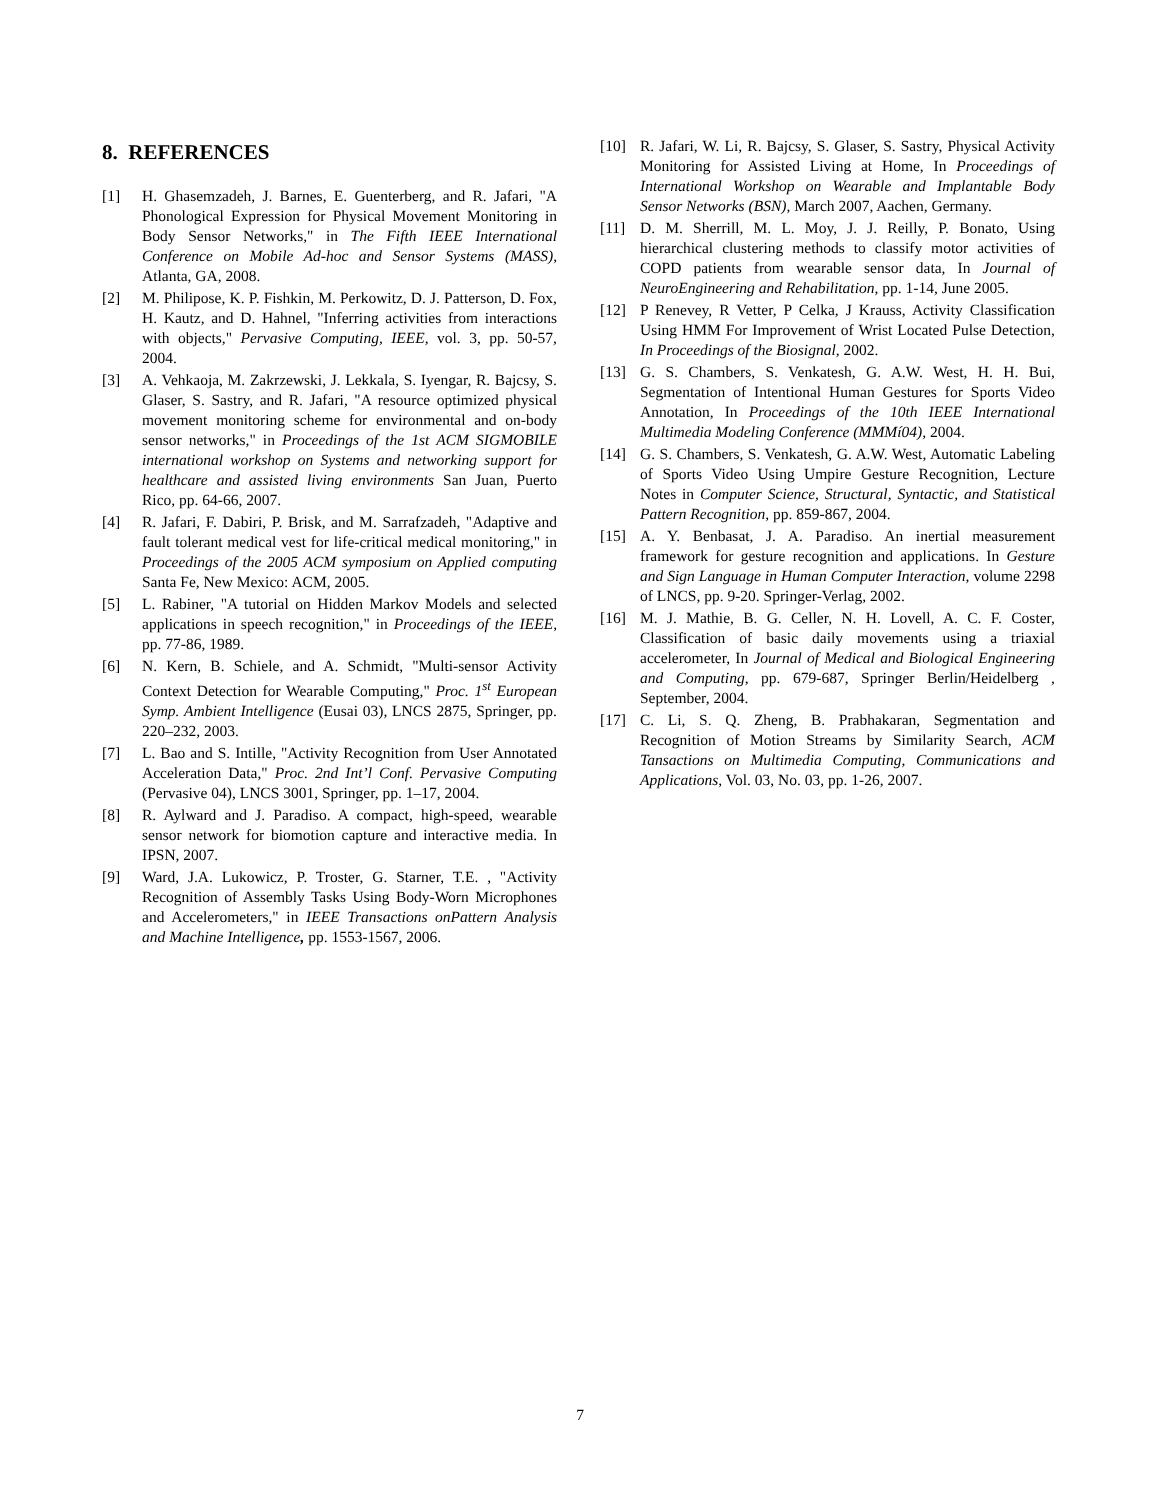8. REFERENCES
[1] H. Ghasemzadeh, J. Barnes, E. Guenterberg, and R. Jafari, "A Phonological Expression for Physical Movement Monitoring in Body Sensor Networks," in The Fifth IEEE International Conference on Mobile Ad-hoc and Sensor Systems (MASS), Atlanta, GA, 2008.
[2] M. Philipose, K. P. Fishkin, M. Perkowitz, D. J. Patterson, D. Fox, H. Kautz, and D. Hahnel, "Inferring activities from interactions with objects," Pervasive Computing, IEEE, vol. 3, pp. 50-57, 2004.
[3] A. Vehkaoja, M. Zakrzewski, J. Lekkala, S. Iyengar, R. Bajcsy, S. Glaser, S. Sastry, and R. Jafari, "A resource optimized physical movement monitoring scheme for environmental and on-body sensor networks," in Proceedings of the 1st ACM SIGMOBILE international workshop on Systems and networking support for healthcare and assisted living environments San Juan, Puerto Rico, pp. 64-66, 2007.
[4] R. Jafari, F. Dabiri, P. Brisk, and M. Sarrafzadeh, "Adaptive and fault tolerant medical vest for life-critical medical monitoring," in Proceedings of the 2005 ACM symposium on Applied computing Santa Fe, New Mexico: ACM, 2005.
[5] L. Rabiner, "A tutorial on Hidden Markov Models and selected applications in speech recognition," in Proceedings of the IEEE, pp. 77-86, 1989.
[6] N. Kern, B. Schiele, and A. Schmidt, "Multi-sensor Activity Context Detection for Wearable Computing," Proc. 1<sup>st</sup> European Symp. Ambient Intelligence (Eusai 03), LNCS 2875, Springer, pp. 220–232, 2003.
[7] L. Bao and S. Intille, "Activity Recognition from User Annotated Acceleration Data," Proc. 2nd Int’l Conf. Pervasive Computing (Pervasive 04), LNCS 3001, Springer, pp. 1–17, 2004.
[8] R. Aylward and J. Paradiso. A compact, high-speed, wearable sensor network for biomotion capture and interactive media. In IPSN, 2007.
[9] Ward, J.A. Lukowicz, P. Troster, G. Starner, T.E. , "Activity Recognition of Assembly Tasks Using Body-Worn Microphones and Accelerometers," in IEEE Transactions onPattern Analysis and Machine Intelligence, pp. 1553-1567, 2006.
[10] R. Jafari, W. Li, R. Bajcsy, S. Glaser, S. Sastry, Physical Activity Monitoring for Assisted Living at Home, In Proceedings of International Workshop on Wearable and Implantable Body Sensor Networks (BSN), March 2007, Aachen, Germany.
[11] D. M. Sherrill, M. L. Moy, J. J. Reilly, P. Bonato, Using hierarchical clustering methods to classify motor activities of COPD patients from wearable sensor data, In Journal of NeuroEngineering and Rehabilitation, pp. 1-14, June 2005.
[12] P Renevey, R Vetter, P Celka, J Krauss, Activity Classification Using HMM For Improvement of Wrist Located Pulse Detection, In Proceedings of the Biosignal, 2002.
[13] G. S. Chambers, S. Venkatesh, G. A.W. West, H. H. Bui, Segmentation of Intentional Human Gestures for Sports Video Annotation, In Proceedings of the 10th IEEE International Multimedia Modeling Conference (MMMí04), 2004.
[14] G. S. Chambers, S. Venkatesh, G. A.W. West, Automatic Labeling of Sports Video Using Umpire Gesture Recognition, Lecture Notes in Computer Science, Structural, Syntactic, and Statistical Pattern Recognition, pp. 859-867, 2004.
[15] A. Y. Benbasat, J. A. Paradiso. An inertial measurement framework for gesture recognition and applications. In Gesture and Sign Language in Human Computer Interaction, volume 2298 of LNCS, pp. 9-20. Springer-Verlag, 2002.
[16] M. J. Mathie, B. G. Celler, N. H. Lovell, A. C. F. Coster, Classification of basic daily movements using a triaxial accelerometer, In Journal of Medical and Biological Engineering and Computing, pp. 679-687, Springer Berlin/Heidelberg , September, 2004.
[17] C. Li, S. Q. Zheng, B. Prabhakaran, Segmentation and Recognition of Motion Streams by Similarity Search, ACM Tansactions on Multimedia Computing, Communications and Applications, Vol. 03, No. 03, pp. 1-26, 2007.
7